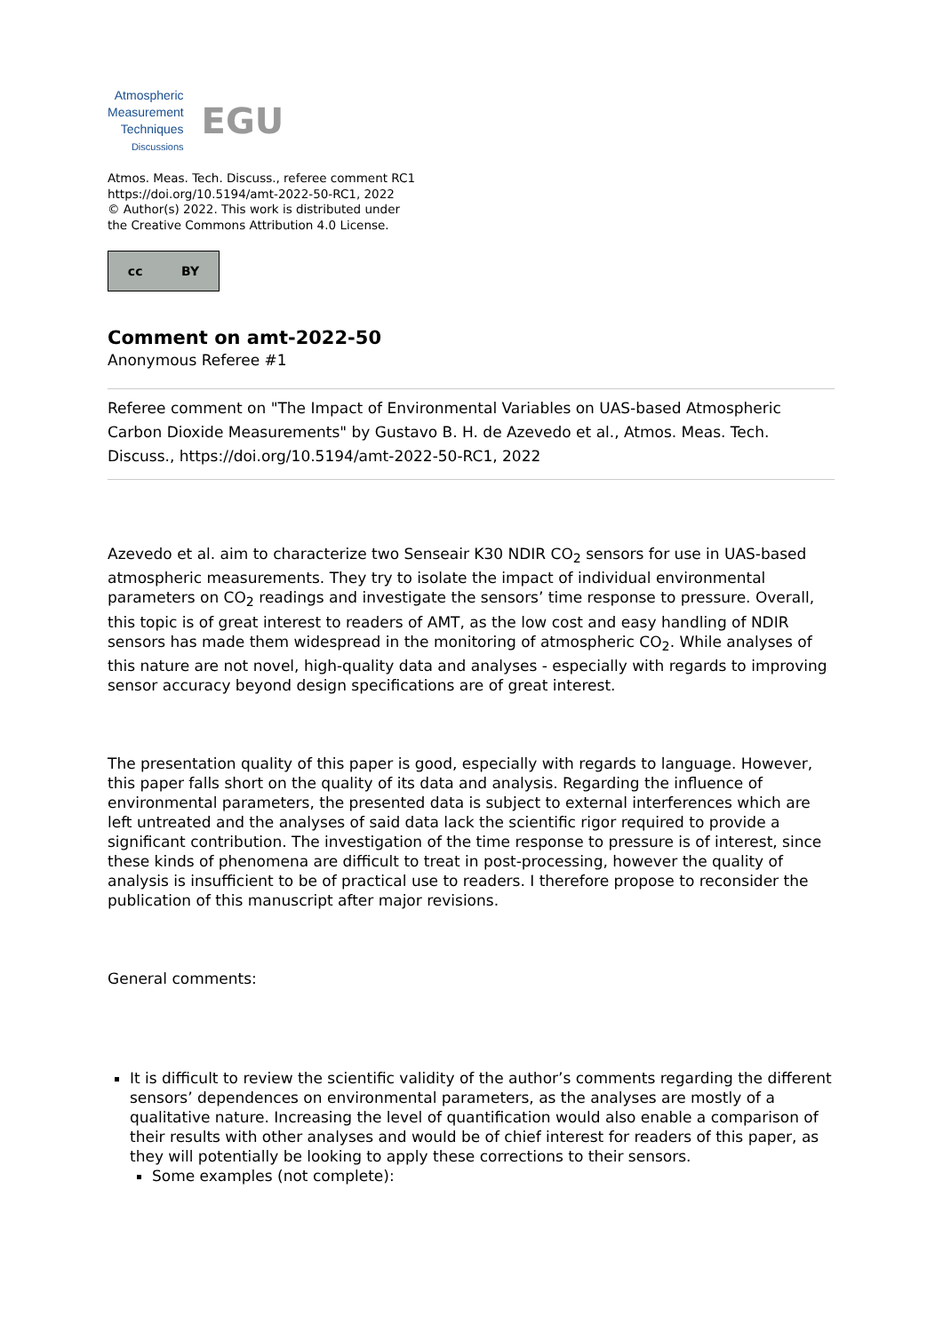Atmospheric
Measurement
Techniques
Discussions
EGU
Atmos. Meas. Tech. Discuss., referee comment RC1
https://doi.org/10.5194/amt-2022-50-RC1, 2022
© Author(s) 2022. This work is distributed under
the Creative Commons Attribution 4.0 License.
cc BY
Comment on amt-2022-50
Anonymous Referee #1
Referee comment on "The Impact of Environmental Variables on UAS-based Atmospheric Carbon Dioxide Measurements" by Gustavo B. H. de Azevedo et al., Atmos. Meas. Tech. Discuss., https://doi.org/10.5194/amt-2022-50-RC1, 2022
Azevedo et al. aim to characterize two Senseair K30 NDIR CO<sub>2</sub> sensors for use in UAS-based atmospheric measurements. They try to isolate the impact of individual environmental parameters on CO<sub>2</sub> readings and investigate the sensors’ time response to pressure. Overall, this topic is of great interest to readers of AMT, as the low cost and easy handling of NDIR sensors has made them widespread in the monitoring of atmospheric CO<sub>2</sub>. While analyses of this nature are not novel, high-quality data and analyses - especially with regards to improving sensor accuracy beyond design specifications are of great interest.
The presentation quality of this paper is good, especially with regards to language. However, this paper falls short on the quality of its data and analysis. Regarding the influence of environmental parameters, the presented data is subject to external interferences which are left untreated and the analyses of said data lack the scientific rigor required to provide a significant contribution. The investigation of the time response to pressure is of interest, since these kinds of phenomena are difficult to treat in post-processing, however the quality of analysis is insufficient to be of practical use to readers. I therefore propose to reconsider the publication of this manuscript after major revisions.
General comments:
It is difficult to review the scientific validity of the author’s comments regarding the different sensors’ dependences on environmental parameters, as the analyses are mostly of a qualitative nature. Increasing the level of quantification would also enable a comparison of their results with other analyses and would be of chief interest for readers of this paper, as they will potentially be looking to apply these corrections to their sensors.
Some examples (not complete):